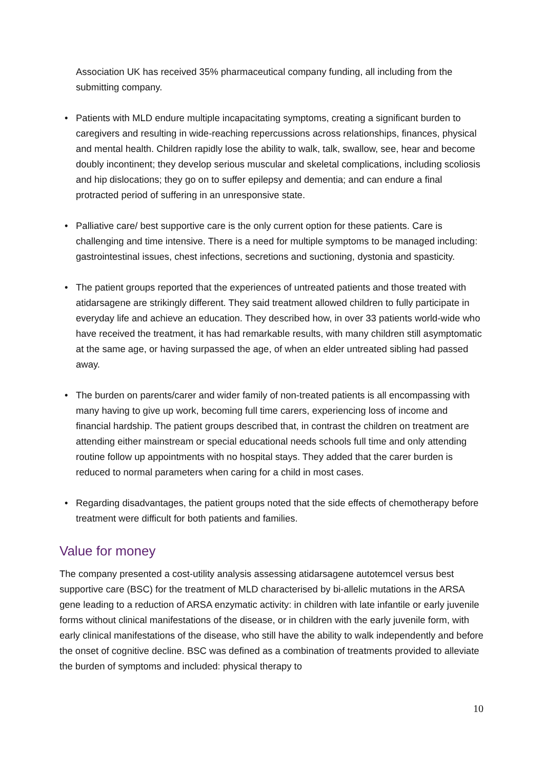Association UK has received 35% pharmaceutical company funding, all including from the submitting company.
• Patients with MLD endure multiple incapacitating symptoms, creating a significant burden to caregivers and resulting in wide-reaching repercussions across relationships, finances, physical and mental health. Children rapidly lose the ability to walk, talk, swallow, see, hear and become doubly incontinent; they develop serious muscular and skeletal complications, including scoliosis and hip dislocations; they go on to suffer epilepsy and dementia; and can endure a final protracted period of suffering in an unresponsive state.
• Palliative care/ best supportive care is the only current option for these patients. Care is challenging and time intensive. There is a need for multiple symptoms to be managed including: gastrointestinal issues, chest infections, secretions and suctioning, dystonia and spasticity.
• The patient groups reported that the experiences of untreated patients and those treated with atidarsagene are strikingly different. They said treatment allowed children to fully participate in everyday life and achieve an education. They described how, in over 33 patients world-wide who have received the treatment, it has had remarkable results, with many children still asymptomatic at the same age, or having surpassed the age, of when an elder untreated sibling had passed away.
• The burden on parents/carer and wider family of non-treated patients is all encompassing with many having to give up work, becoming full time carers, experiencing loss of income and financial hardship. The patient groups described that, in contrast the children on treatment are attending either mainstream or special educational needs schools full time and only attending routine follow up appointments with no hospital stays. They added that the carer burden is reduced to normal parameters when caring for a child in most cases.
• Regarding disadvantages, the patient groups noted that the side effects of chemotherapy before treatment were difficult for both patients and families.
Value for money
The company presented a cost-utility analysis assessing atidarsagene autotemcel versus best supportive care (BSC) for the treatment of MLD characterised by bi-allelic mutations in the ARSA gene leading to a reduction of ARSA enzymatic activity: in children with late infantile or early juvenile forms without clinical manifestations of the disease, or in children with the early juvenile form, with early clinical manifestations of the disease, who still have the ability to walk independently and before the onset of cognitive decline. BSC was defined as a combination of treatments provided to alleviate the burden of symptoms and included: physical therapy to
10